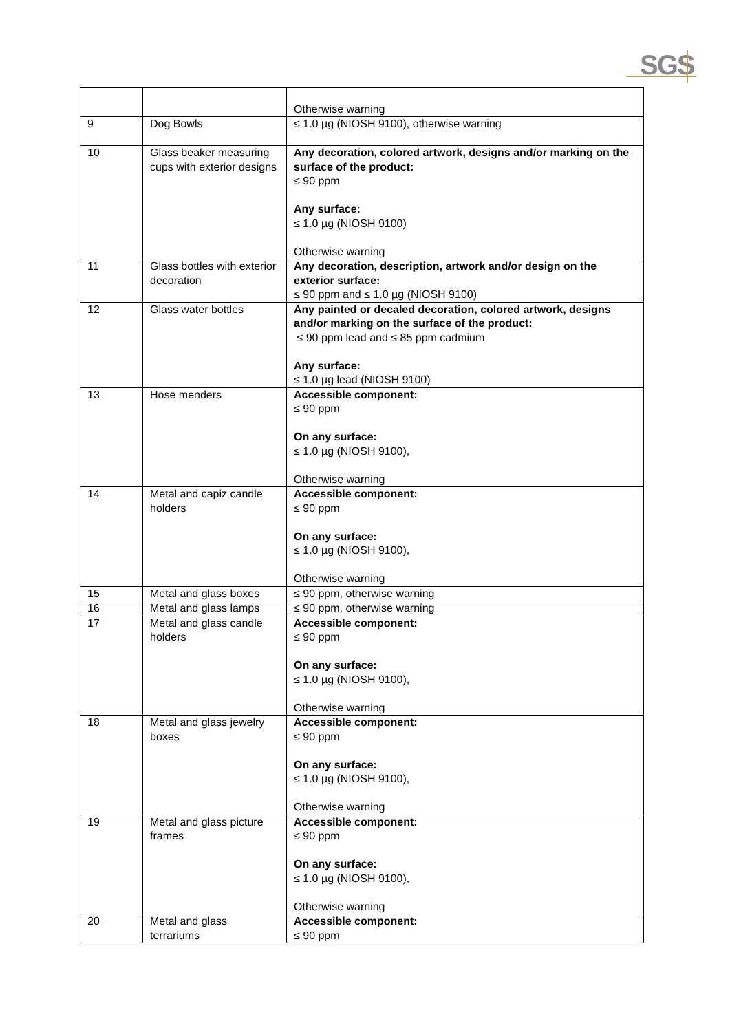SGS
| | | Otherwise warning |
| 9 | Dog Bowls | ≤ 1.0 µg (NIOSH 9100), otherwise warning |
| 10 | Glass beaker measuring cups with exterior designs | Any decoration, colored artwork, designs and/or marking on the surface of the product: ≤ 90 ppm Any surface: ≤ 1.0 µg (NIOSH 9100) Otherwise warning |
| 11 | Glass bottles with exterior decoration | Any decoration, description, artwork and/or design on the exterior surface: ≤ 90 ppm and ≤ 1.0 µg (NIOSH 9100) |
| 12 | Glass water bottles | Any painted or decaled decoration, colored artwork, designs and/or marking on the surface of the product: ≤ 90 ppm lead and ≤ 85 ppm cadmium Any surface: ≤ 1.0 µg lead (NIOSH 9100) |
| 13 | Hose menders | Accessible component: ≤ 90 ppm On any surface: ≤ 1.0 µg (NIOSH 9100), Otherwise warning |
| 14 | Metal and capiz candle holders | Accessible component: ≤ 90 ppm On any surface: ≤ 1.0 µg (NIOSH 9100), Otherwise warning |
| 15 | Metal and glass boxes | ≤ 90 ppm, otherwise warning |
| 16 | Metal and glass lamps | ≤ 90 ppm, otherwise warning |
| 17 | Metal and glass candle holders | Accessible component: ≤ 90 ppm On any surface: ≤ 1.0 µg (NIOSH 9100), Otherwise warning |
| 18 | Metal and glass jewelry boxes | Accessible component: ≤ 90 ppm On any surface: ≤ 1.0 µg (NIOSH 9100), Otherwise warning |
| 19 | Metal and glass picture frames | Accessible component: ≤ 90 ppm On any surface: ≤ 1.0 µg (NIOSH 9100), Otherwise warning |
| 20 | Metal and glass terrariums | Accessible component: ≤ 90 ppm |